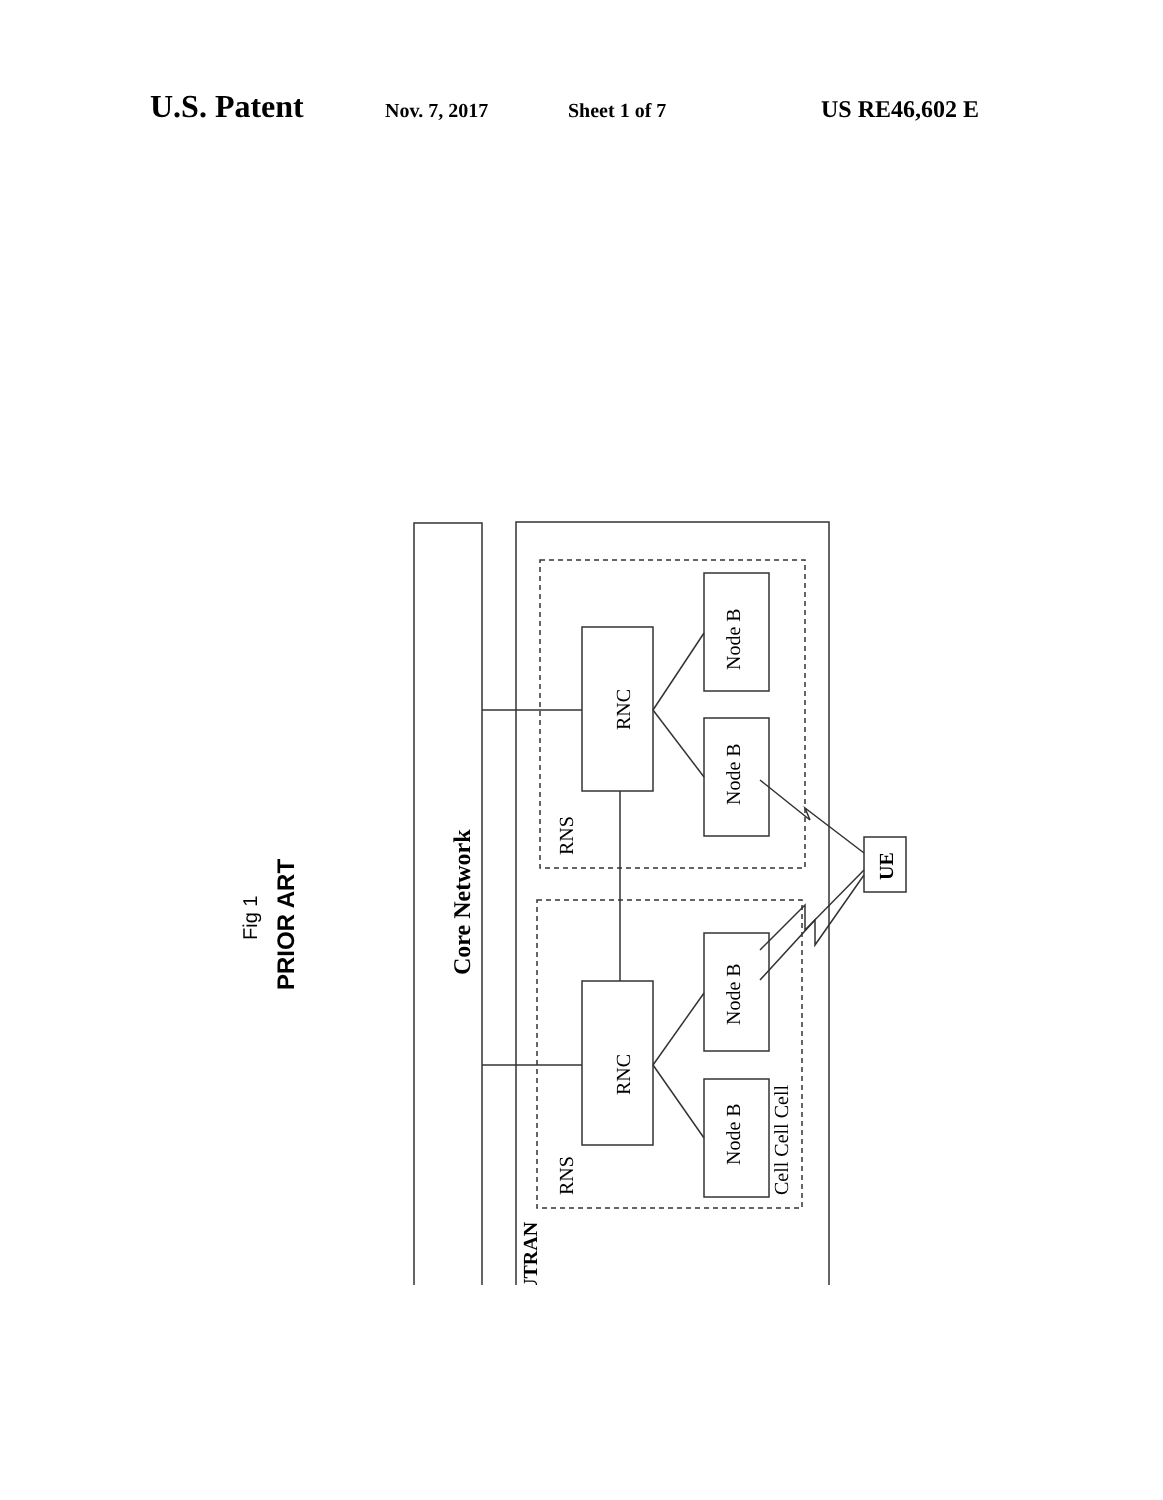U.S. Patent Nov. 7, 2017 Sheet 1 of 7 US RE46,602 E
Core Network
Fig 1
PRIOR ART
RNC
RNC
RNS
RNS
Node B
Node B
Node B
Node B
Cell Cell Cell
UE
UTRAN